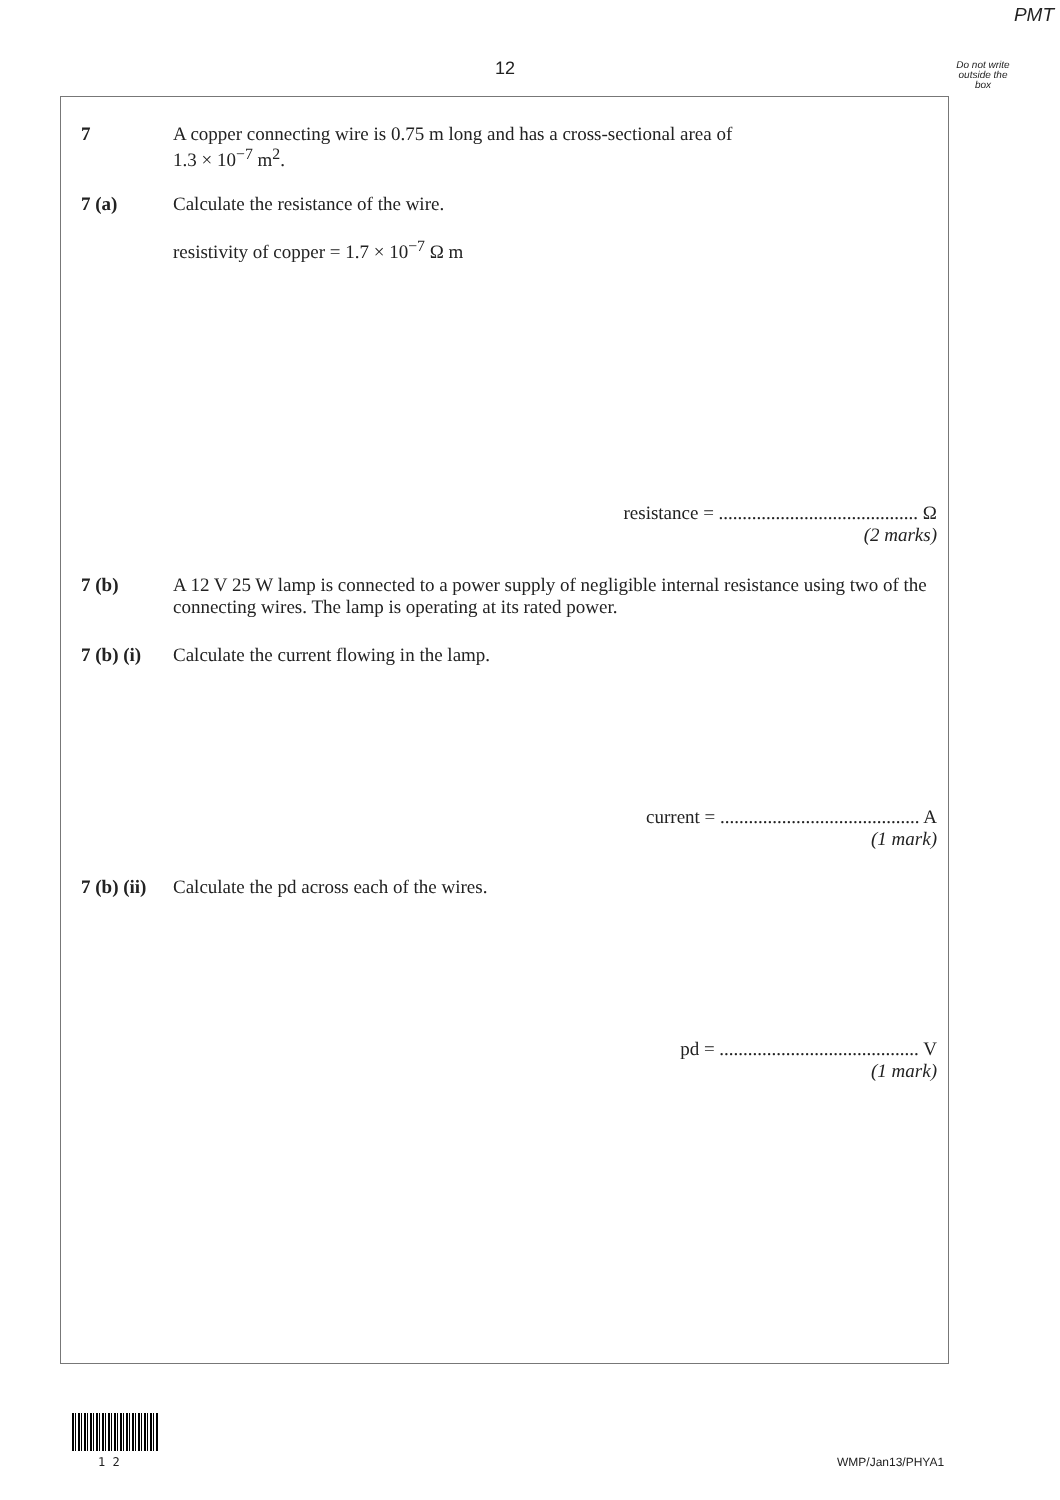PMT
12
Do not write outside the box
7 A copper connecting wire is 0.75 m long and has a cross-sectional area of
1.3 × 10<sup>−7</sup> m<sup>2</sup>.
7 (a) Calculate the resistance of the wire.
resistivity of copper = 1.7 × 10<sup>−7</sup> Ω m
resistance = .......................................... Ω
(2 marks)
7 (b) A 12 V 25 W lamp is connected to a power supply of negligible internal resistance using two of the connecting wires. The lamp is operating at its rated power.
7 (b) (i)
Calculate the current flowing in the lamp.
current = .......................................... A
(1 mark)
7 (b) (ii)
Calculate the pd across each of the wires.
pd = .......................................... V
(1 mark)
1 2 WMP/Jan13/PHYA1